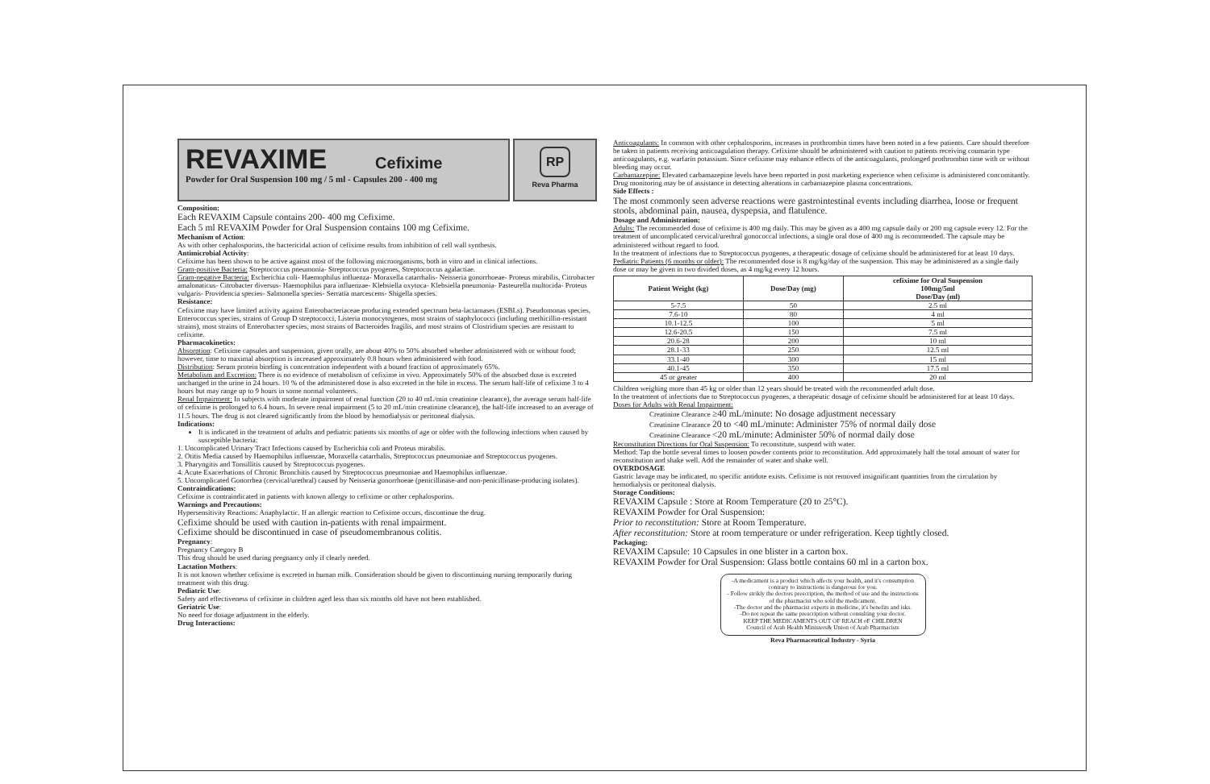REVAXIME Cefixime
Powder for Oral Suspension 100 mg / 5 ml - Capsules 200 - 400 mg
RP
Reva Pharma
Composition:
Each REVAXIM Capsule contains 200- 400 mg Cefixime.
Each 5 ml REVAXIM Powder for Oral Suspension contains 100 mg Cefixime.
Mechanism of Action:
As with other cephalosporins, the bactericidal action of cefixime results from inhibition of cell wall synthesis.
Antimicrobial Activity:
Cefixime has been shown to be active against most of the following microorganisms, both in vitro and in clinical infections.
Gram-positive Bacteria: Streptococcus pneumonia- Streptococcus pyogenes, Streptococcus agalactiae.
Gram-negative Bacteria: Escherichia coli- Haemophilus influenza- Moraxella catarrhalis- Neisseria gonorrhoeae- Proteus mirabilis, Citrobacter amalonaticus- Citrobacter diversus- Haemophilus para influenzae- Klebsiella oxytoca- Klebsiella pneumonia- Pasteurella multocida- Proteus vulgaris- Providencia species- Salmonella species- Serratia marcescens- Shigella species.
Resistance:
Cefixime may have limited activity against Enterobacteriaceae producing extended spectrum beta-lactamases (ESBLs). Pseudomonas species, Enterococcus species, strains of Group D streptococci, Listeria monocytogenes, most strains of staphylococci (including methicillin-resistant strains), most strains of Enterobacter species, most strains of Bacteroides fragilis, and most strains of Clostridium species are resistant to cefixime.
Pharmacokinetics:
Absorption: Cefixime capsules and suspension, given orally, are about 40% to 50% absorbed whether administered with or without food; however, time to maximal absorption is increased approximately 0.8 hours when administered with food.
Distribution: Serum protein binding is concentration independent with a bound fraction of approximately 65%.
Metabolism and Excretion: There is no evidence of metabolism of cefixime in vivo. Approximately 50% of the absorbed dose is excreted unchanged in the urine in 24 hours. 10 % of the administered dose is also excreted in the bile in excess. The serum half-life of cefixime 3 to 4 hours but may range up to 9 hours in some normal volunteers.
Renal Impairment: In subjects with moderate impairment of renal function (20 to 40 mL/min creatinine clearance), the average serum half-life of cefixime is prolonged to 6.4 hours. In severe renal impairment (5 to 20 mL/min creatinine clearance), the half-life increased to an average of 11.5 hours. The drug is not cleared significantly from the blood by hemodialysis or peritoneal dialysis.
Indications:
It is indicated in the treatment of adults and pediatric patients six months of age or older with the following infections when caused by susceptible bacteria:
1. Uncomplicated Urinary Tract Infections caused by Escherichia coli and Proteus mirabilis.
2. Otitis Media caused by Haemophilus influenzae, Moraxella catarrhalis, Streptococcus pneumoniae and Streptococcus pyogenes.
3. Pharyngitis and Tonsillitis caused by Streptococcus pyogenes.
4. Acute Exacerbations of Chronic Bronchitis caused by Streptococcus pneumoniae and Haemophilus influenzae.
5. Uncomplicated Gonorrhea (cervical/urethral) caused by Neisseria gonorrhoeae (penicillinase-and non-penicillinase-producing isolates).
Contraindications:
Cefixime is contraindicated in patients with known allergy to cefixime or other cephalosporins.
Warnings and Precautions:
Hypersensitivity Reactions: Anaphylactic. If an allergic reaction to Cefixime occurs, discontinue the drug.
Cefixime should be used with caution in-patients with renal impairment.
Cefixime should be discontinued in case of pseudomembranous colitis.
Pregnancy:
Pregnancy Category B
This drug should be used during pregnancy only if clearly needed.
Lactation Mothers:
It is not known whether cefixime is excreted in human milk. Consideration should be given to discontinuing nursing temporarily during treatment with this drug.
Pediatric Use:
Safety and effectiveness of cefixime in children aged less than six months old have not been established.
Geriatric Use:
No need for dosage adjustment in the elderly.
Drug Interactions:
Anticoagulants: In common with other cephalosporins, increases in prothrombin times have been noted in a few patients. Care should therefore be taken in patients receiving anticoagulation therapy. Cefixime should be administered with caution to patients receiving coumarin type anticoagulants, e.g. warfarin potassium. Since cefixime may enhance effects of the anticoagulants, prolonged prothrombin time with or without bleeding may occur.
Carbamazepine: Elevated carbamazepine levels have been reported in post marketing experience when cefixime is administered concomitantly. Drug monitoring may be of assistance in detecting alterations in carbamazepine plasma concentrations.
Side Effects :
The most commonly seen adverse reactions were gastrointestinal events including diarrhea, loose or frequent stools, abdominal pain, nausea, dyspepsia, and flatulence.
Dosage and Administration:
Adults: The recommended dose of cefixime is 400 mg daily. This may be given as a 400 mg capsule daily or 200 mg capsule every 12. For the treatment of uncomplicated cervical/urethral gonococcal infections, a single oral dose of 400 mg is recommended. The capsule may be administered without regard to food.
In the treatment of infections due to Streptococcus pyogenes, a therapeutic dosage of cefixime should be administered for at least 10 days.
Pediatric Patients (6 months or older): The recommended dose is 8 mg/kg/day of the suspension. This may be administered as a single daily dose or may be given in two divided doses, as 4 mg/kg every 12 hours.
| Patient Weight (kg) | Dose/Day (mg) | cefixime for Oral Suspension 100mg/5ml Dose/Day (ml) |
| --- | --- | --- |
| 5-7.5 | 50 | 2.5 ml |
| 7.6-10 | 80 | 4 ml |
| 10.1-12.5 | 100 | 5 ml |
| 12.6-20.5 | 150 | 7.5 ml |
| 20.6-28 | 200 | 10 ml |
| 28.1-33 | 250 | 12.5 ml |
| 33.1-40 | 300 | 15 ml |
| 40.1-45 | 350 | 17.5 ml |
| 45 or greater | 400 | 20 ml |
Children weighing more than 45 kg or older than 12 years should be treated with the recommended adult dose.
In the treatment of infections due to Streptococcus pyogenes, a therapeutic dosage of cefixime should be administered for at least 10 days.
Doses for Adults with Renal Impairment:
Creatinine Clearance ≥40 mL/minute: No dosage adjustment necessary
Creatinine Clearance 20 to <40 mL/minute: Administer 75% of normal daily dose
Creatinine Clearance <20 mL/minute: Administer 50% of normal daily dose
Reconstitution Directions for Oral Suspension: To reconstitute, suspend with water.
Method: Tap the bottle several times to loosen powder contents prior to reconstitution. Add approximately half the total amount of water for reconstitution and shake well. Add the remainder of water and shake well.
OVERDOSAGE
Gastric lavage may be indicated, no specific antidote exists. Cefixime is not removed insignificant quantities from the circulation by hemodialysis or peritoneal dialysis.
Storage Conditions:
REVAXIM Capsule : Store at Room Temperature (20 to 25°C).
REVAXIM Powder for Oral Suspension:
Prior to reconstitution: Store at Room Temperature.
After reconstitution: Store at room temperature or under refrigeration. Keep tightly closed.
Packaging:
REVAXIM Capsule: 10 Capsules in one blister in a carton box.
REVAXIM Powder for Oral Suspension: Glass bottle contains 60 ml in a carton box.
-A medicament is a product which affects your health, and it's consumption contrary to instructions is dangerous for you.
- Follow strikly the doctors prescription, the method of use and the instructions of the pharmacist who sold the medicament.
-The doctor and the pharmacist experts in medicine, it's benefits and isks.
-Do not repeat the same prescription without consulting your doctor.
KEEP THE MEDICAMENTS OUT OF REACH oF CHILDREN
Council of Arab Health Ministers& Union of Arab Pharmacists
Reva Pharmaceutical Industry - Syria